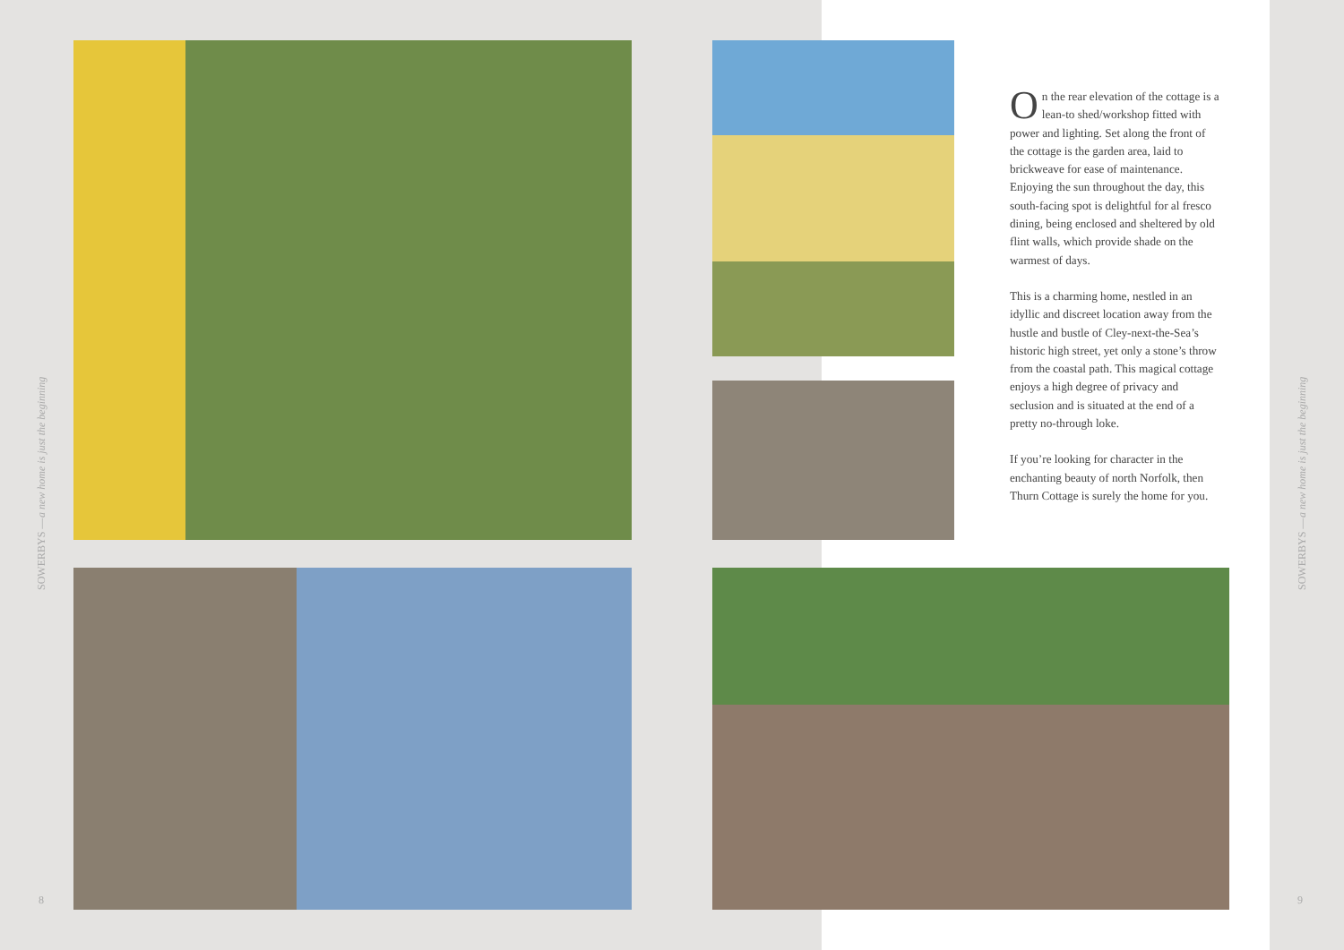SOWERBYS — a new home is just the beginning
SOWERBYS — a new home is just the beginning
On the rear elevation of the cottage is a lean-to shed/workshop fitted with power and lighting. Set along the front of the cottage is the garden area, laid to brickweave for ease of maintenance. Enjoying the sun throughout the day, this south-facing spot is delightful for al fresco dining, being enclosed and sheltered by old flint walls, which provide shade on the warmest of days.
This is a charming home, nestled in an idyllic and discreet location away from the hustle and bustle of Cley-next-the-Sea’s historic high street, yet only a stone’s throw from the coastal path. This magical cottage enjoys a high degree of privacy and seclusion and is situated at the end of a pretty no-through loke.
If you’re looking for character in the enchanting beauty of north Norfolk, then Thurn Cottage is surely the home for you.
8 9